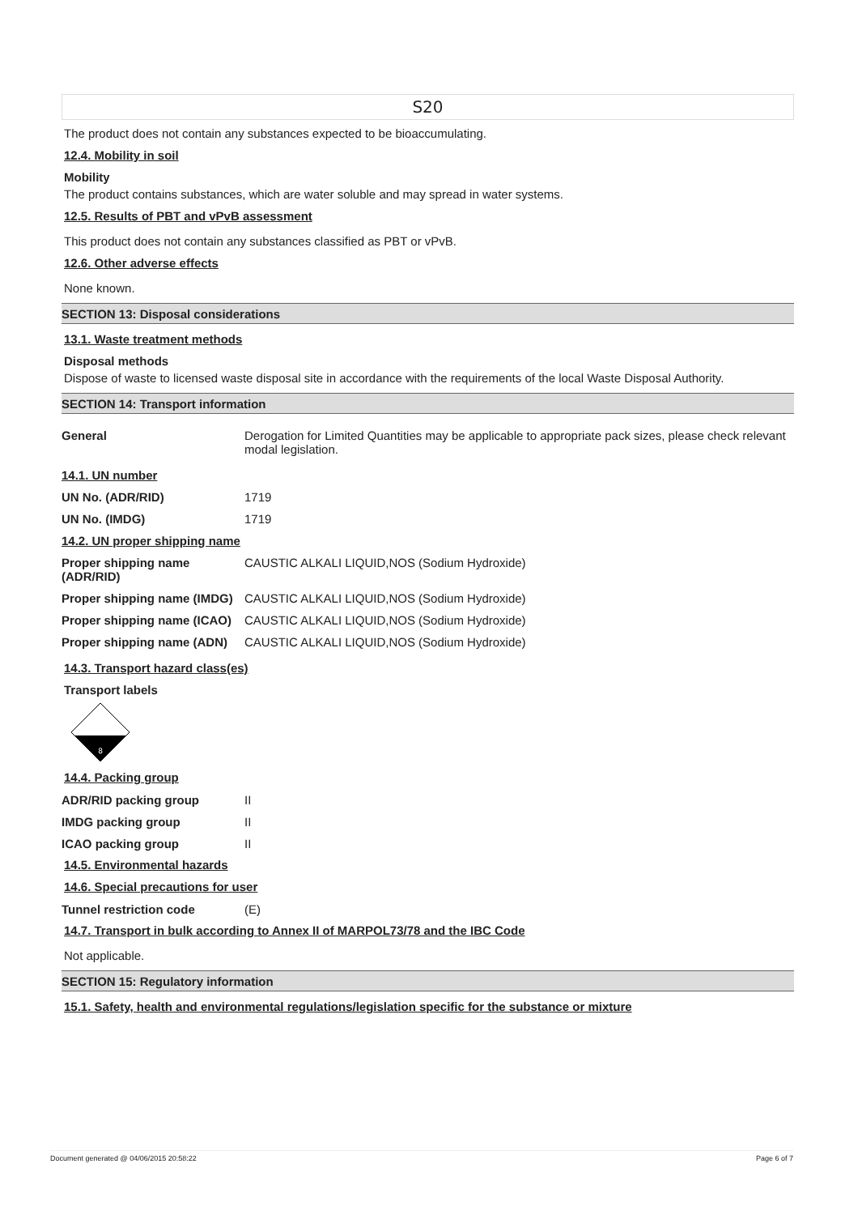S20
The product does not contain any substances expected to be bioaccumulating.
12.4. Mobility in soil
Mobility
The product contains substances, which are water soluble and may spread in water systems.
12.5. Results of PBT and vPvB assessment
This product does not contain any substances classified as PBT or vPvB.
12.6. Other adverse effects
None known.
SECTION 13: Disposal considerations
13.1. Waste treatment methods
Disposal methods
Dispose of waste to licensed waste disposal site in accordance with the requirements of the local Waste Disposal Authority.
SECTION 14: Transport information
| General | Derogation for Limited Quantities may be applicable to appropriate pack sizes, please check relevant modal legislation. |
| 14.1. UN number | |
| UN No. (ADR/RID) | 1719 |
| UN No. (IMDG) | 1719 |
| 14.2. UN proper shipping name | |
| Proper shipping name (ADR/RID) | CAUSTIC ALKALI LIQUID,NOS (Sodium Hydroxide) |
| Proper shipping name (IMDG) | CAUSTIC ALKALI LIQUID,NOS (Sodium Hydroxide) |
| Proper shipping name (ICAO) | CAUSTIC ALKALI LIQUID,NOS (Sodium Hydroxide) |
| Proper shipping name (ADN) | CAUSTIC ALKALI LIQUID,NOS (Sodium Hydroxide) |
14.3. Transport hazard class(es)
Transport labels
8
14.4. Packing group
| ADR/RID packing group | II |
| IMDG packing group | II |
| ICAO packing group | II |
14.5. Environmental hazards
14.6. Special precautions for user
| Tunnel restriction code | (E) |
14.7. Transport in bulk according to Annex II of MARPOL73/78 and the IBC Code
Not applicable.
SECTION 15: Regulatory information
15.1. Safety, health and environmental regulations/legislation specific for the substance or mixture
Document generated @ 04/06/2015 20:58:22 Page 6 of 7